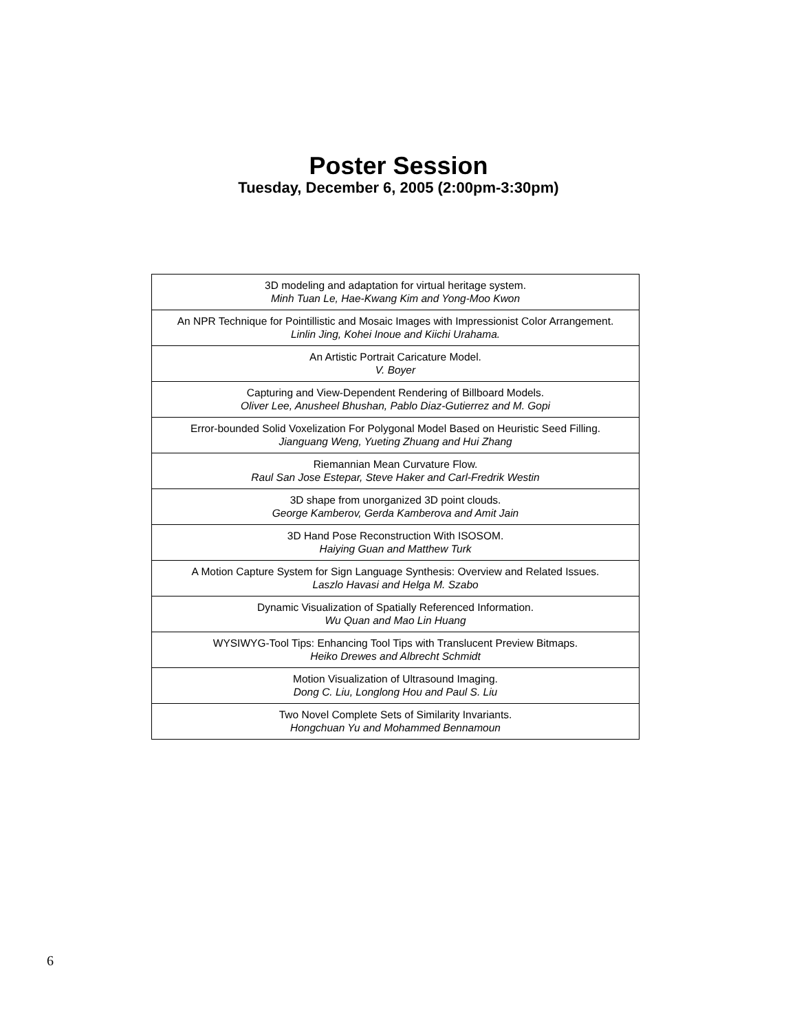Poster Session
Tuesday, December 6, 2005 (2:00pm-3:30pm)
| 3D modeling and adaptation for virtual heritage system. Minh Tuan Le, Hae-Kwang Kim and Yong-Moo Kwon |
| An NPR Technique for Pointillistic and Mosaic Images with Impressionist Color Arrangement. Linlin Jing, Kohei Inoue and Kiichi Urahama. |
| An Artistic Portrait Caricature Model. V. Boyer |
| Capturing and View-Dependent Rendering of Billboard Models. Oliver Lee, Anusheel Bhushan, Pablo Diaz-Gutierrez and M. Gopi |
| Error-bounded Solid Voxelization For Polygonal Model Based on Heuristic Seed Filling. Jianguang Weng, Yueting Zhuang and Hui Zhang |
| Riemannian Mean Curvature Flow. Raul San Jose Estepar, Steve Haker and Carl-Fredrik Westin |
| 3D shape from unorganized 3D point clouds. George Kamberov, Gerda Kamberova and Amit Jain |
| 3D Hand Pose Reconstruction With ISOSOM. Haiying Guan and Matthew Turk |
| A Motion Capture System for Sign Language Synthesis: Overview and Related Issues. Laszlo Havasi and Helga M. Szabo |
| Dynamic Visualization of Spatially Referenced Information. Wu Quan and Mao Lin Huang |
| WYSIWYG-Tool Tips: Enhancing Tool Tips with Translucent Preview Bitmaps. Heiko Drewes and Albrecht Schmidt |
| Motion Visualization of Ultrasound Imaging. Dong C. Liu, Longlong Hou and Paul S. Liu |
| Two Novel Complete Sets of Similarity Invariants. Hongchuan Yu and Mohammed Bennamoun |
6